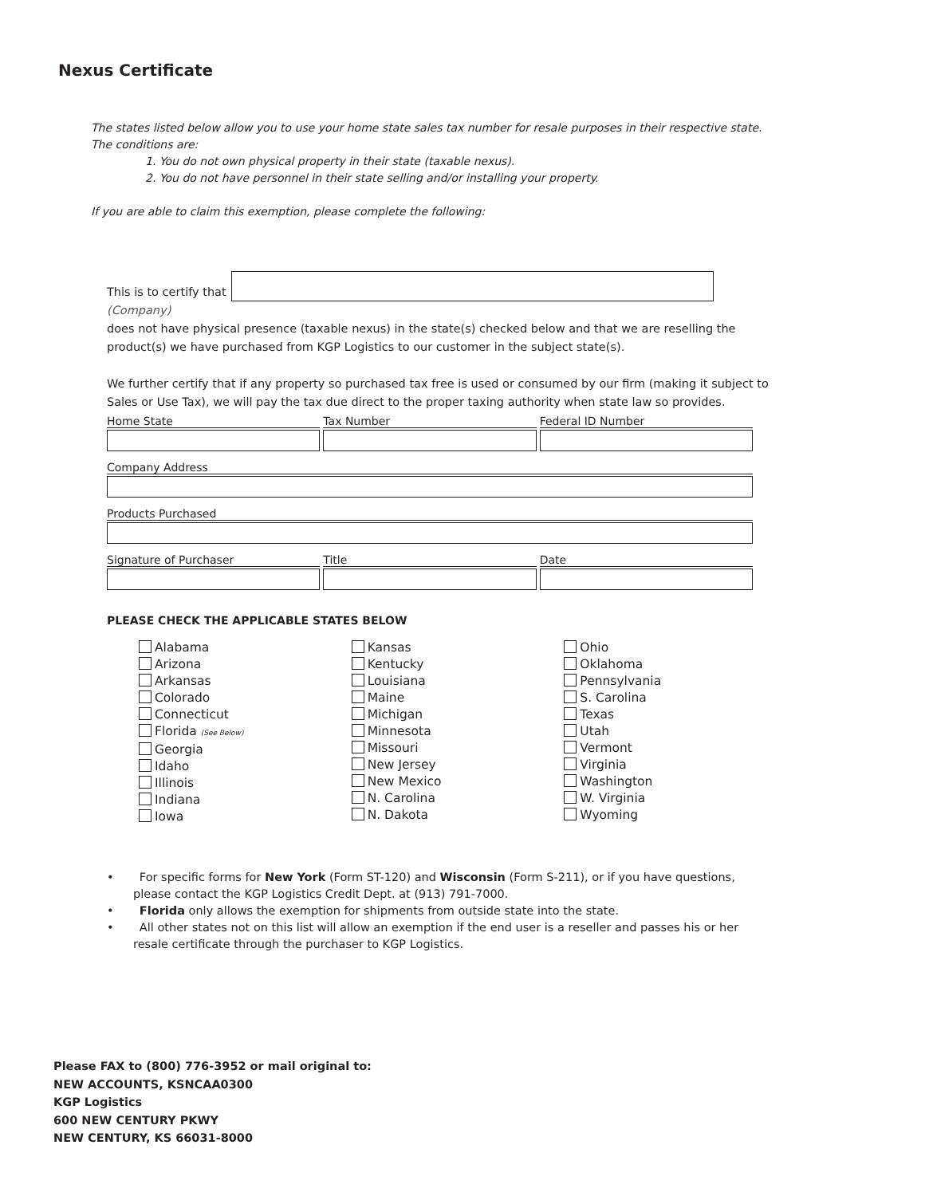Nexus Certificate
The states listed below allow you to use your home state sales tax number for resale purposes in their respective state.
The conditions are:
1. You do not own physical property in their state (taxable nexus).
2. You do not have personnel in their state selling and/or installing your property.
If you are able to claim this exemption, please complete the following:
This is to certify that (Company)
does not have physical presence (taxable nexus) in the state(s) checked below and that we are reselling the product(s) we have purchased from KGP Logistics to our customer in the subject state(s).
We further certify that if any property so purchased tax free is used or consumed by our firm (making it subject to Sales or Use Tax), we will pay the tax due direct to the proper taxing authority when state law so provides.
Home State Tax Number Federal ID Number
Company Address
Products Purchased
Signature of Purchaser Title Date
PLEASE CHECK THE APPLICABLE STATES BELOW
Alabama
Arizona
Arkansas
Colorado
Connecticut
Florida (See Below)
Georgia
Idaho
Illinois
Indiana
Iowa
Kansas
Kentucky
Louisiana
Maine
Michigan
Minnesota
Missouri
New Jersey
New Mexico
N. Carolina
N. Dakota
Ohio
Oklahoma
Pennsylvania
S. Carolina
Texas
Utah
Vermont
Virginia
Washington
W. Virginia
Wyoming
• For specific forms for New York (Form ST-120) and Wisconsin (Form S-211), or if you have questions, please contact the KGP Logistics Credit Dept. at (913) 791-7000.
• Florida only allows the exemption for shipments from outside state into the state.
• All other states not on this list will allow an exemption if the end user is a reseller and passes his or her resale certificate through the purchaser to KGP Logistics.
Please FAX to (800) 776-3952 or mail original to:
NEW ACCOUNTS, KSNCAA0300
KGP Logistics
600 NEW CENTURY PKWY
NEW CENTURY, KS 66031-8000